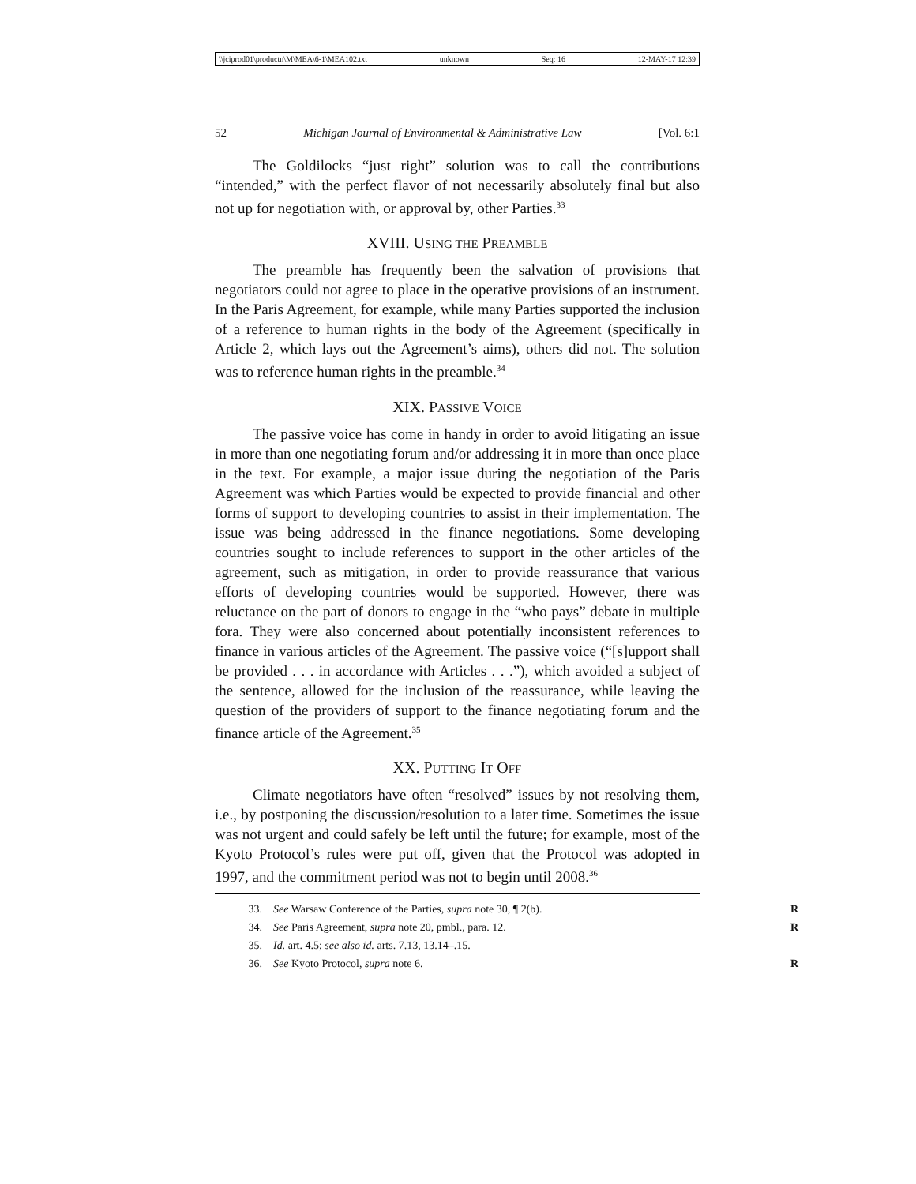\\jciprod01\productn\M\MEA\6-1\MEA102.txt unknown Seq: 16 12-MAY-17 12:39
52 Michigan Journal of Environmental & Administrative Law [Vol. 6:1
The Goldilocks “just right” solution was to call the contributions “intended,” with the perfect flavor of not necessarily absolutely final but also not up for negotiation with, or approval by, other Parties.<sup>33</sup>
XVIII. USING THE PREAMBLE
The preamble has frequently been the salvation of provisions that negotiators could not agree to place in the operative provisions of an instrument. In the Paris Agreement, for example, while many Parties supported the inclusion of a reference to human rights in the body of the Agreement (specifically in Article 2, which lays out the Agreement’s aims), others did not. The solution was to reference human rights in the preamble.<sup>34</sup>
XIX. PASSIVE VOICE
The passive voice has come in handy in order to avoid litigating an issue in more than one negotiating forum and/or addressing it in more than once place in the text. For example, a major issue during the negotiation of the Paris Agreement was which Parties would be expected to provide financial and other forms of support to developing countries to assist in their implementation. The issue was being addressed in the finance negotiations. Some developing countries sought to include references to support in the other articles of the agreement, such as mitigation, in order to provide reassurance that various efforts of developing countries would be supported. However, there was reluctance on the part of donors to engage in the “who pays” debate in multiple fora. They were also concerned about potentially inconsistent references to finance in various articles of the Agreement. The passive voice (“[s]upport shall be provided . . . in accordance with Articles . . .”), which avoided a subject of the sentence, allowed for the inclusion of the reassurance, while leaving the question of the providers of support to the finance negotiating forum and the finance article of the Agreement.<sup>35</sup>
XX. PUTTING IT OFF
Climate negotiators have often “resolved” issues by not resolving them, i.e., by postponing the discussion/resolution to a later time. Sometimes the issue was not urgent and could safely be left until the future; for example, most of the Kyoto Protocol’s rules were put off, given that the Protocol was adopted in 1997, and the commitment period was not to begin until 2008.<sup>36</sup>
33. See Warsaw Conference of the Parties, supra note 30, ¶ 2(b). R
34. See Paris Agreement, supra note 20, pmbl., para. 12. R
35. Id. art. 4.5; see also id. arts. 7.13, 13.14–.15.
36. See Kyoto Protocol, supra note 6. R